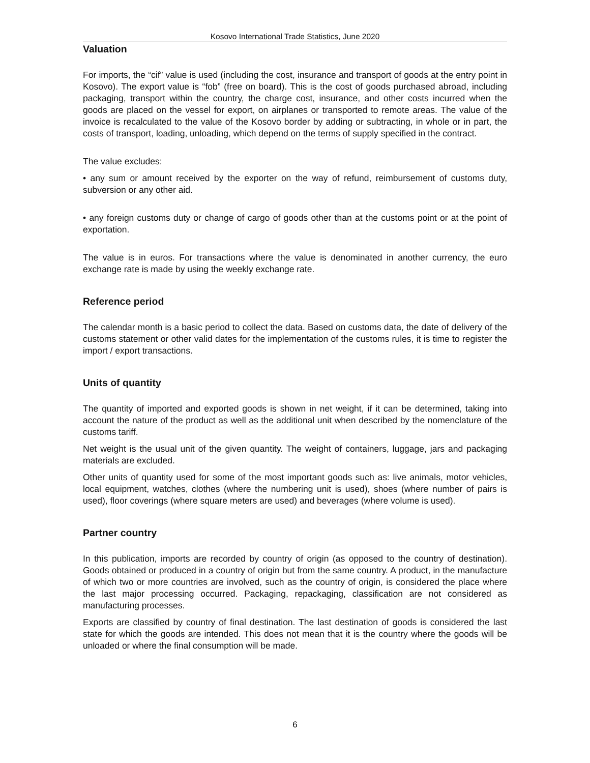Kosovo International Trade Statistics, June 2020
Valuation
For imports, the “cif” value is used (including the cost, insurance and transport of goods at the entry point in Kosovo). The export value is “fob” (free on board). This is the cost of goods purchased abroad, including packaging, transport within the country, the charge cost, insurance, and other costs incurred when the goods are placed on the vessel for export, on airplanes or transported to remote areas. The value of the invoice is recalculated to the value of the Kosovo border by adding or subtracting, in whole or in part, the costs of transport, loading, unloading, which depend on the terms of supply specified in the contract.
The value excludes:
• any sum or amount received by the exporter on the way of refund, reimbursement of customs duty, subversion or any other aid.
• any foreign customs duty or change of cargo of goods other than at the customs point or at the point of exportation.
The value is in euros. For transactions where the value is denominated in another currency, the euro exchange rate is made by using the weekly exchange rate.
Reference period
The calendar month is a basic period to collect the data. Based on customs data, the date of delivery of the customs statement or other valid dates for the implementation of the customs rules, it is time to register the import / export transactions.
Units of quantity
The quantity of imported and exported goods is shown in net weight, if it can be determined, taking into account the nature of the product as well as the additional unit when described by the nomenclature of the customs tariff.
Net weight is the usual unit of the given quantity. The weight of containers, luggage, jars and packaging materials are excluded.
Other units of quantity used for some of the most important goods such as: live animals, motor vehicles, local equipment, watches, clothes (where the numbering unit is used), shoes (where number of pairs is used), floor coverings (where square meters are used) and beverages (where volume is used).
Partner country
In this publication, imports are recorded by country of origin (as opposed to the country of destination). Goods obtained or produced in a country of origin but from the same country. A product, in the manufacture of which two or more countries are involved, such as the country of origin, is considered the place where the last major processing occurred. Packaging, repackaging, classification are not considered as manufacturing processes.
Exports are classified by country of final destination. The last destination of goods is considered the last state for which the goods are intended. This does not mean that it is the country where the goods will be unloaded or where the final consumption will be made.
6